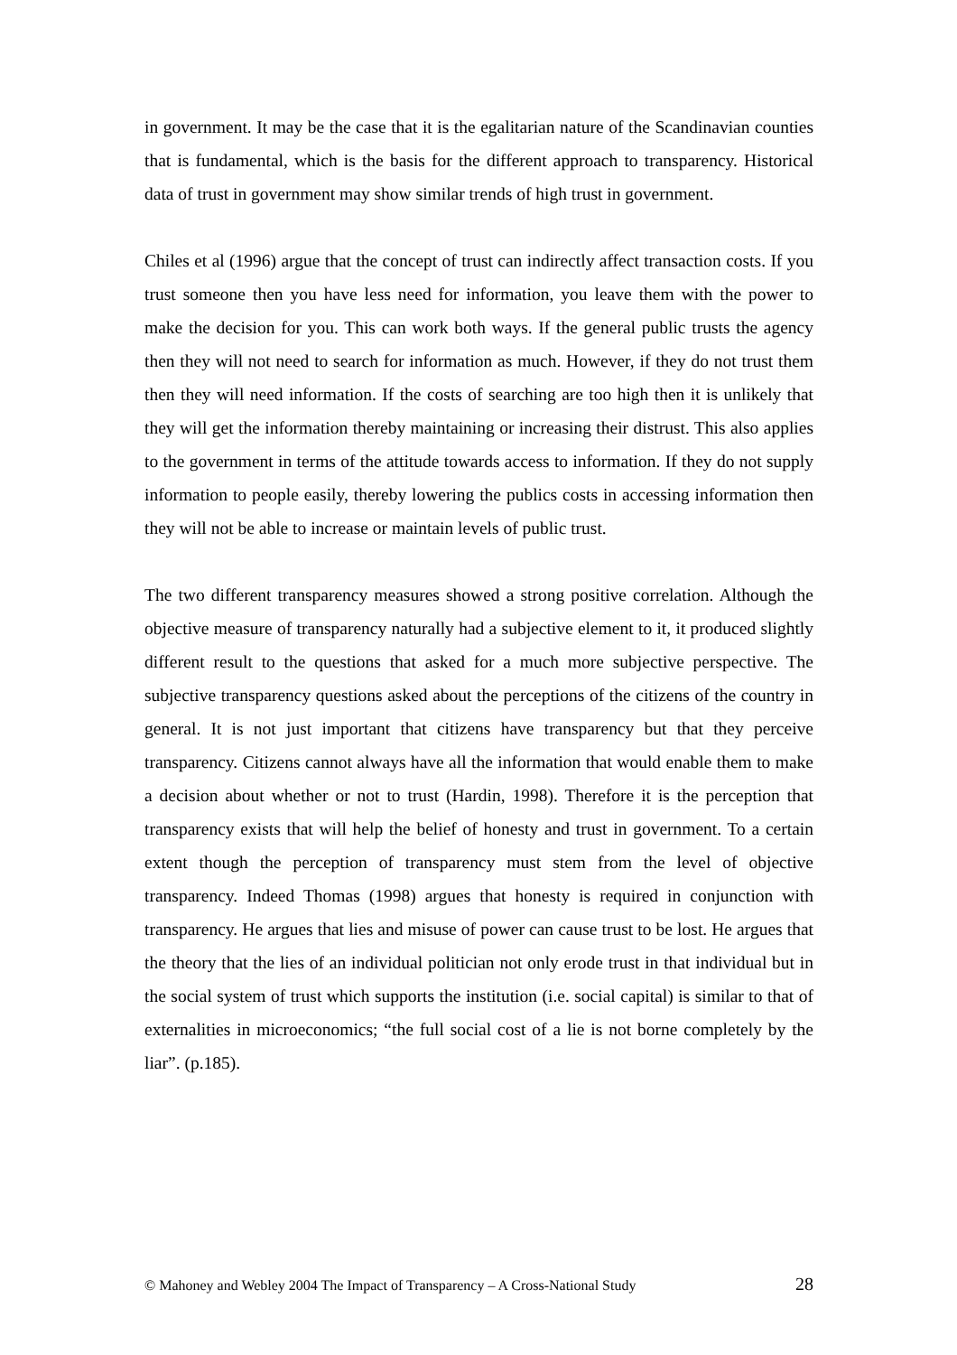in government. It may be the case that it is the egalitarian nature of the Scandinavian counties that is fundamental, which is the basis for the different approach to transparency. Historical data of trust in government may show similar trends of high trust in government.
Chiles et al (1996) argue that the concept of trust can indirectly affect transaction costs. If you trust someone then you have less need for information, you leave them with the power to make the decision for you. This can work both ways. If the general public trusts the agency then they will not need to search for information as much. However, if they do not trust them then they will need information. If the costs of searching are too high then it is unlikely that they will get the information thereby maintaining or increasing their distrust. This also applies to the government in terms of the attitude towards access to information. If they do not supply information to people easily, thereby lowering the publics costs in accessing information then they will not be able to increase or maintain levels of public trust.
The two different transparency measures showed a strong positive correlation. Although the objective measure of transparency naturally had a subjective element to it, it produced slightly different result to the questions that asked for a much more subjective perspective. The subjective transparency questions asked about the perceptions of the citizens of the country in general. It is not just important that citizens have transparency but that they perceive transparency. Citizens cannot always have all the information that would enable them to make a decision about whether or not to trust (Hardin, 1998). Therefore it is the perception that transparency exists that will help the belief of honesty and trust in government. To a certain extent though the perception of transparency must stem from the level of objective transparency. Indeed Thomas (1998) argues that honesty is required in conjunction with transparency. He argues that lies and misuse of power can cause trust to be lost. He argues that the theory that the lies of an individual politician not only erode trust in that individual but in the social system of trust which supports the institution (i.e. social capital) is similar to that of externalities in microeconomics; “the full social cost of a lie is not borne completely by the liar”. (p.185).
© Mahoney and Webley 2004 The Impact of Transparency – A Cross-National Study 28